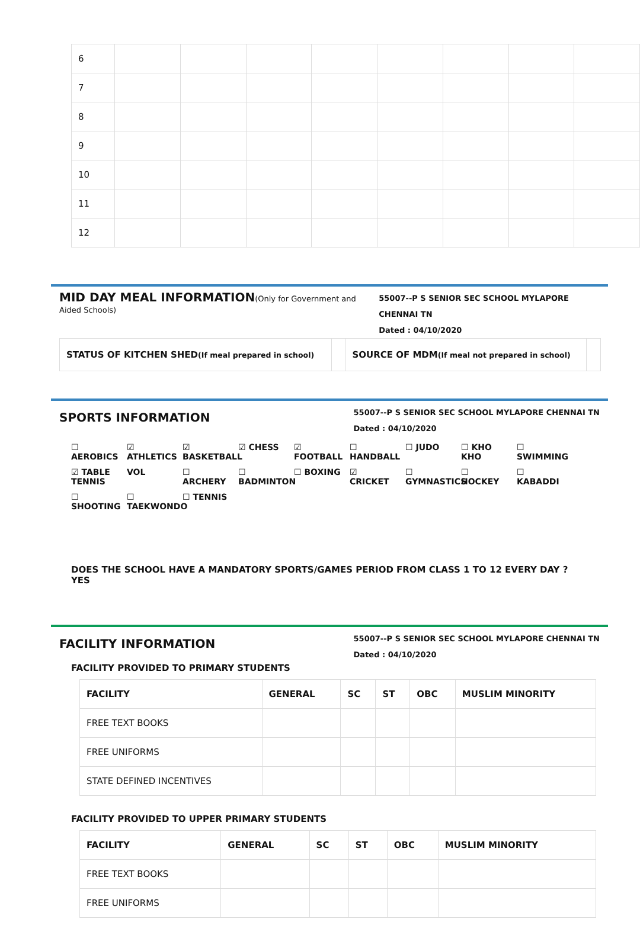| 6 | | | | | | | | |
| 7 | | | | | | | | |
| 8 | | | | | | | | |
| 9 | | | | | | | | |
| 10 | | | | | | | | |
| 11 | | | | | | | | |
| 12 | | | | | | | | |
MID DAY MEAL INFORMATION(Only for Government and Aided Schools)
55007--P S SENIOR SEC SCHOOL MYLAPORE CHENNAI TN
Dated : 04/10/2020
| STATUS OF KITCHEN SHED (If meal prepared in school) | | SOURCE OF MDM (If meal not prepared in school) | |
SPORTS INFORMATION
55007--P S SENIOR SEC SCHOOL MYLAPORE CHENNAI TN
Dated : 04/10/2020
☐ AEROBICS ☑ ATHLETICS ☑ BASKETBALL ☑ CHESS ☑ FOOTBALL ☐ HANDBALL ☐ JUDO ☐ KHO KHO ☐ SWIMMING ☑ TABLE TENNIS VOL ☐ ARCHERY ☐ BADMINTON ☐ BOXING ☑ CRICKET ☐ GYMNASTICS ☐ HOCKEY ☐ KABADDI ☐ SHOOTING ☐ TAEKWONDO ☐ TENNIS
DOES THE SCHOOL HAVE A MANDATORY SPORTS/GAMES PERIOD FROM CLASS 1 TO 12 EVERY DAY ? YES
FACILITY INFORMATION
55007--P S SENIOR SEC SCHOOL MYLAPORE CHENNAI TN
Dated : 04/10/2020
FACILITY PROVIDED TO PRIMARY STUDENTS
| FACILITY | GENERAL | SC | ST | OBC | MUSLIM MINORITY |
| --- | --- | --- | --- | --- | --- |
| FREE TEXT BOOKS | | | | | |
| FREE UNIFORMS | | | | | |
| STATE DEFINED INCENTIVES | | | | | |
FACILITY PROVIDED TO UPPER PRIMARY STUDENTS
| FACILITY | GENERAL | SC | ST | OBC | MUSLIM MINORITY |
| --- | --- | --- | --- | --- | --- |
| FREE TEXT BOOKS | | | | | |
| FREE UNIFORMS | | | | | |